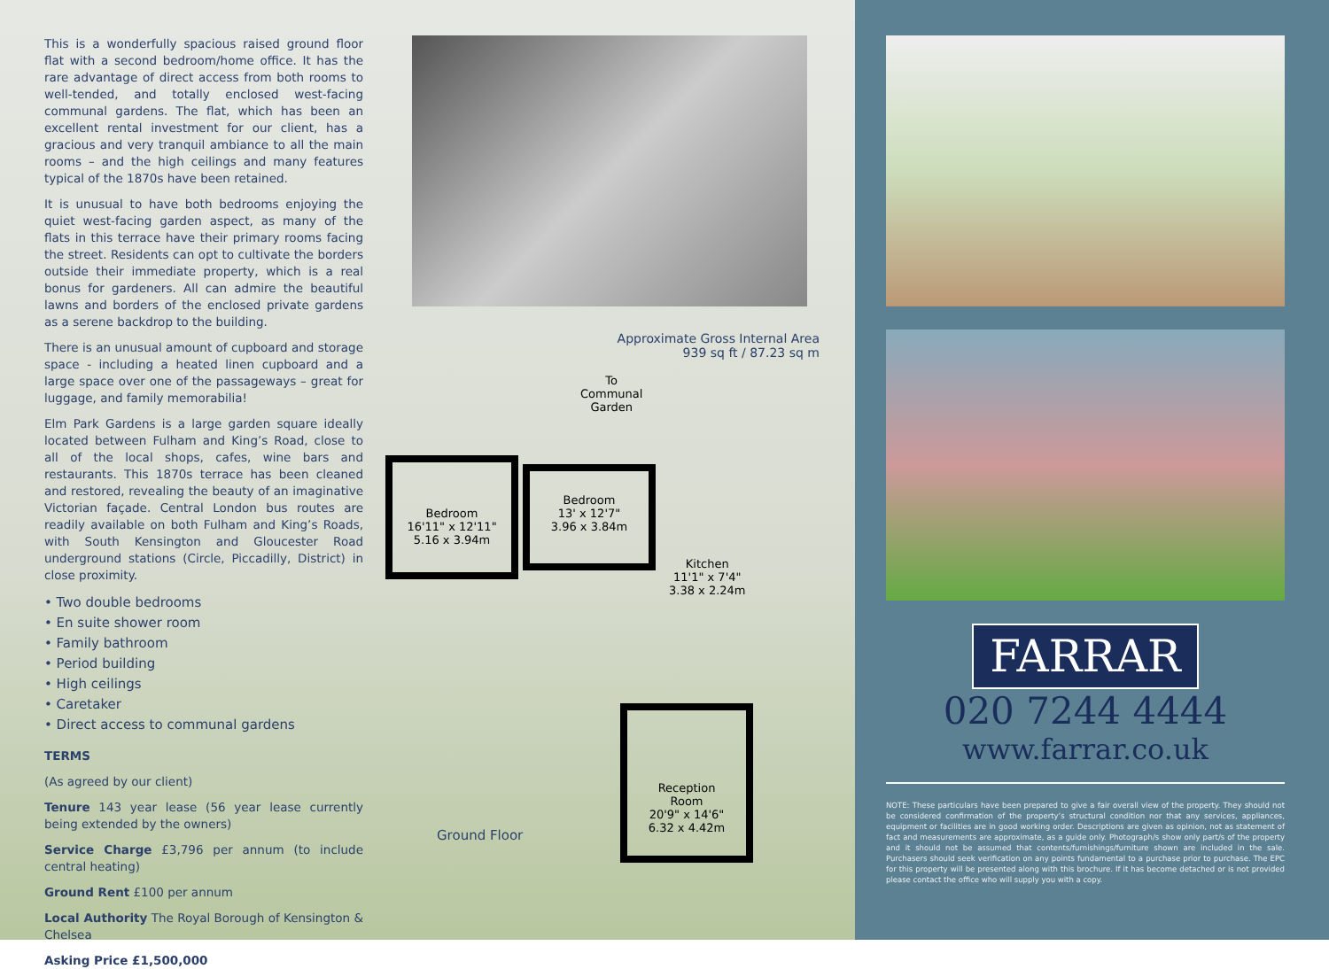This is a wonderfully spacious raised ground floor flat with a second bedroom/home office. It has the rare advantage of direct access from both rooms to well-tended, and totally enclosed west-facing communal gardens. The flat, which has been an excellent rental investment for our client, has a gracious and very tranquil ambiance to all the main rooms – and the high ceilings and many features typical of the 1870s have been retained.
It is unusual to have both bedrooms enjoying the quiet west-facing garden aspect, as many of the flats in this terrace have their primary rooms facing the street. Residents can opt to cultivate the borders outside their immediate property, which is a real bonus for gardeners. All can admire the beautiful lawns and borders of the enclosed private gardens as a serene backdrop to the building.
There is an unusual amount of cupboard and storage space - including a heated linen cupboard and a large space over one of the passageways – great for luggage, and family memorabilia!
Elm Park Gardens is a large garden square ideally located between Fulham and King’s Road, close to all of the local shops, cafes, wine bars and restaurants. This 1870s terrace has been cleaned and restored, revealing the beauty of an imaginative Victorian façade. Central London bus routes are readily available on both Fulham and King’s Roads, with South Kensington and Gloucester Road underground stations (Circle, Piccadilly, District) in close proximity.
• Two double bedrooms
• En suite shower room
• Family bathroom
• Period building
• High ceilings
• Caretaker
• Direct access to communal gardens
TERMS
(As agreed by our client)
Tenure 143 year lease (56 year lease currently being extended by the owners)
Service Charge £3,796 per annum (to include central heating)
Ground Rent £100 per annum
Local Authority The Royal Borough of Kensington & Chelsea
Asking Price £1,500,000
Approximate Gross Internal Area
939 sq ft / 87.23 sq m
To
Communal
Garden
Bedroom
16'11" x 12'11"
5.16 x 3.94m
Bedroom
13' x 12'7"
3.96 x 3.84m
Kitchen
11'1" x 7'4"
3.38 x 2.24m
Reception
Room
20'9" x 14'6"
6.32 x 4.42m
Ground Floor
FARRAR
020 7244 4444
www.farrar.co.uk
NOTE: These particulars have been prepared to give a fair overall view of the property. They should not be considered confirmation of the property’s structural condition nor that any services, appliances, equipment or facilities are in good working order. Descriptions are given as opinion, not as statement of fact and measurements are approximate, as a guide only. Photograph/s show only part/s of the property and it should not be assumed that contents/furnishings/furniture shown are included in the sale. Purchasers should seek verification on any points fundamental to a purchase prior to purchase. The EPC for this property will be presented along with this brochure. If it has become detached or is not provided please contact the office who will supply you with a copy.